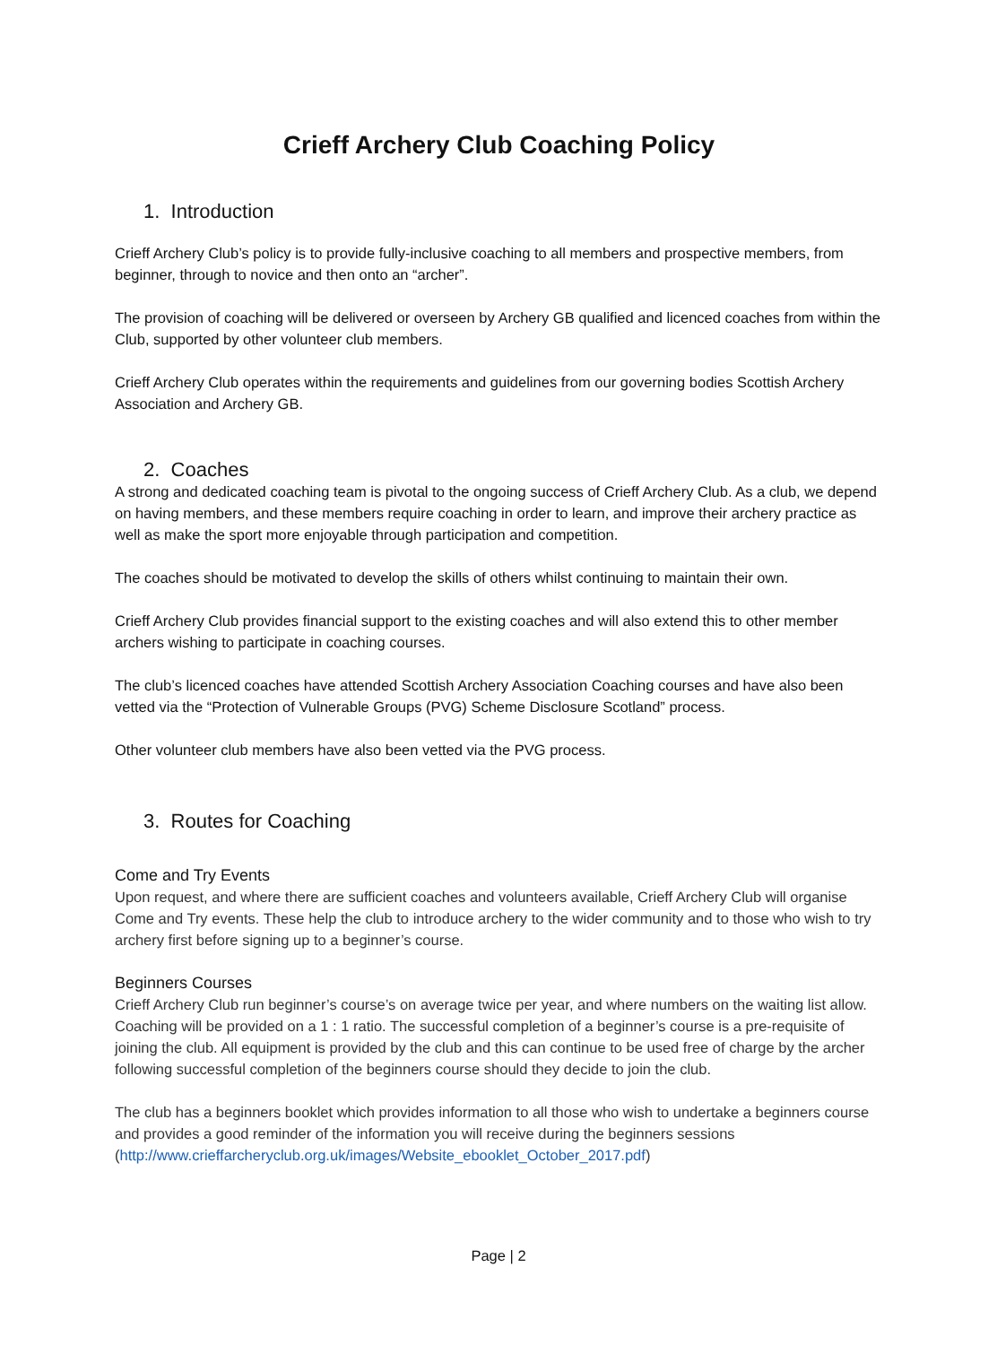Crieff Archery Club Coaching Policy
1. Introduction
Crieff Archery Club’s policy is to provide fully-inclusive coaching to all members and prospective members, from beginner, through to novice and then onto an “archer”.
The provision of coaching will be delivered or overseen by Archery GB qualified and licenced coaches from within the Club, supported by other volunteer club members.
Crieff Archery Club operates within the requirements and guidelines from our governing bodies Scottish Archery Association and Archery GB.
2. Coaches
A strong and dedicated coaching team is pivotal to the ongoing success of Crieff Archery Club. As a club, we depend on having members, and these members require coaching in order to learn, and improve their archery practice as well as make the sport more enjoyable through participation and competition.
The coaches should be motivated to develop the skills of others whilst continuing to maintain their own.
Crieff Archery Club provides financial support to the existing coaches and will also extend this to other member archers wishing to participate in coaching courses.
The club’s licenced coaches have attended Scottish Archery Association Coaching courses and have also been vetted via the “Protection of Vulnerable Groups (PVG) Scheme Disclosure Scotland” process.
Other volunteer club members have also been vetted via the PVG process.
3. Routes for Coaching
Come and Try Events
Upon request, and where there are sufficient coaches and volunteers available, Crieff Archery Club will organise Come and Try events. These help the club to introduce archery to the wider community and to those who wish to try archery first before signing up to a beginner’s course.
Beginners Courses
Crieff Archery Club run beginner’s course’s on average twice per year, and where numbers on the waiting list allow. Coaching will be provided on a 1 : 1 ratio. The successful completion of a beginner’s course is a pre-requisite of joining the club. All equipment is provided by the club and this can continue to be used free of charge by the archer following successful completion of the beginners course should they decide to join the club.
The club has a beginners booklet which provides information to all those who wish to undertake a beginners course and provides a good reminder of the information you will receive during the beginners sessions (http://www.crieffarcheryclub.org.uk/images/Website_ebooklet_October_2017.pdf)
Page | 2